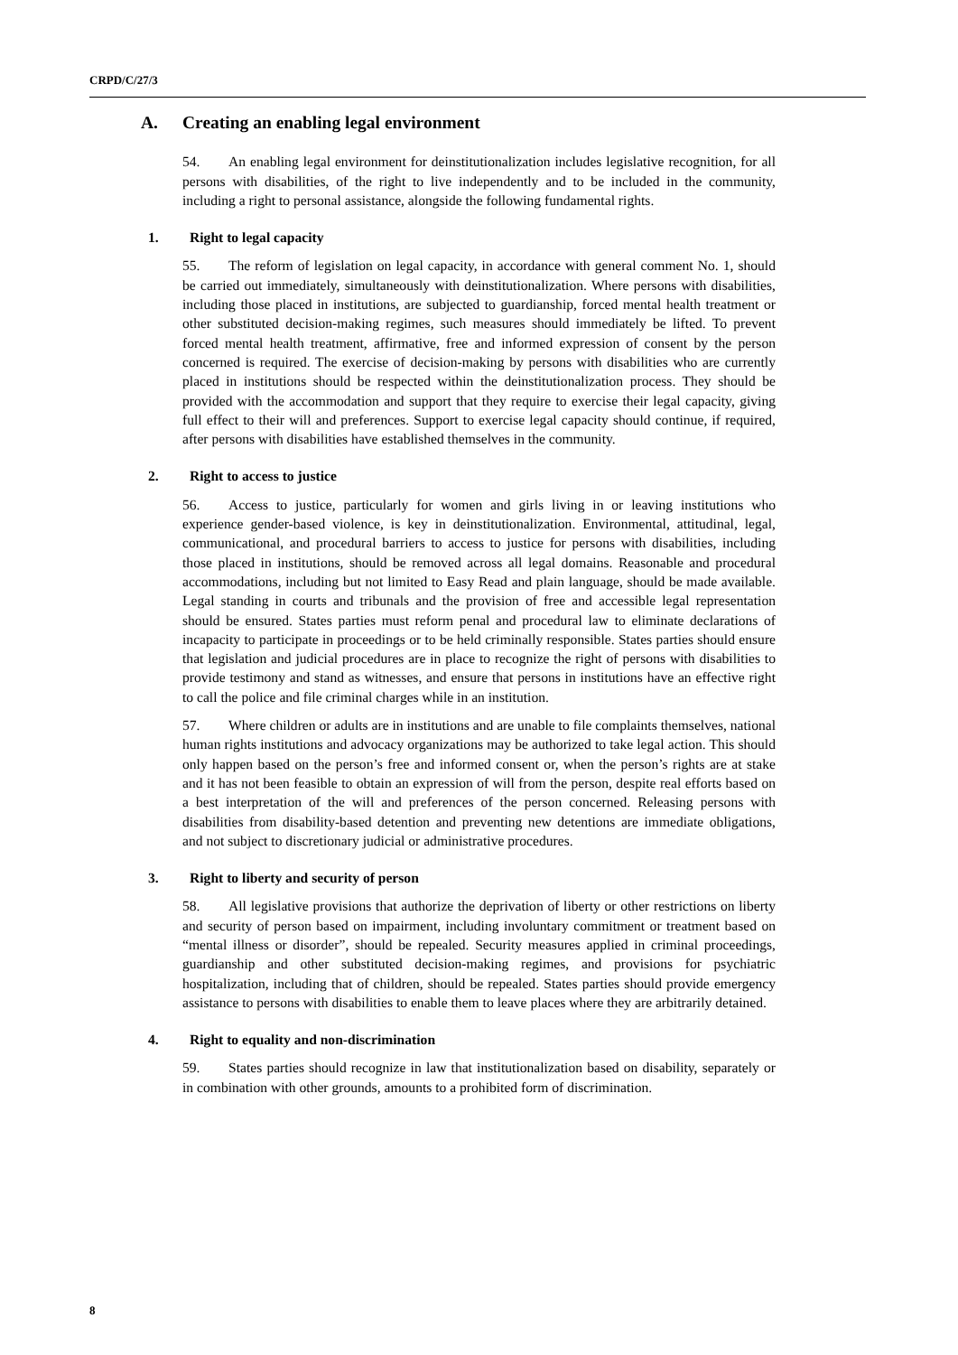CRPD/C/27/3
A. Creating an enabling legal environment
54. An enabling legal environment for deinstitutionalization includes legislative recognition, for all persons with disabilities, of the right to live independently and to be included in the community, including a right to personal assistance, alongside the following fundamental rights.
1. Right to legal capacity
55. The reform of legislation on legal capacity, in accordance with general comment No. 1, should be carried out immediately, simultaneously with deinstitutionalization. Where persons with disabilities, including those placed in institutions, are subjected to guardianship, forced mental health treatment or other substituted decision-making regimes, such measures should immediately be lifted. To prevent forced mental health treatment, affirmative, free and informed expression of consent by the person concerned is required. The exercise of decision-making by persons with disabilities who are currently placed in institutions should be respected within the deinstitutionalization process. They should be provided with the accommodation and support that they require to exercise their legal capacity, giving full effect to their will and preferences. Support to exercise legal capacity should continue, if required, after persons with disabilities have established themselves in the community.
2. Right to access to justice
56. Access to justice, particularly for women and girls living in or leaving institutions who experience gender-based violence, is key in deinstitutionalization. Environmental, attitudinal, legal, communicational, and procedural barriers to access to justice for persons with disabilities, including those placed in institutions, should be removed across all legal domains. Reasonable and procedural accommodations, including but not limited to Easy Read and plain language, should be made available. Legal standing in courts and tribunals and the provision of free and accessible legal representation should be ensured. States parties must reform penal and procedural law to eliminate declarations of incapacity to participate in proceedings or to be held criminally responsible. States parties should ensure that legislation and judicial procedures are in place to recognize the right of persons with disabilities to provide testimony and stand as witnesses, and ensure that persons in institutions have an effective right to call the police and file criminal charges while in an institution.
57. Where children or adults are in institutions and are unable to file complaints themselves, national human rights institutions and advocacy organizations may be authorized to take legal action. This should only happen based on the person’s free and informed consent or, when the person’s rights are at stake and it has not been feasible to obtain an expression of will from the person, despite real efforts based on a best interpretation of the will and preferences of the person concerned. Releasing persons with disabilities from disability-based detention and preventing new detentions are immediate obligations, and not subject to discretionary judicial or administrative procedures.
3. Right to liberty and security of person
58. All legislative provisions that authorize the deprivation of liberty or other restrictions on liberty and security of person based on impairment, including involuntary commitment or treatment based on “mental illness or disorder”, should be repealed. Security measures applied in criminal proceedings, guardianship and other substituted decision-making regimes, and provisions for psychiatric hospitalization, including that of children, should be repealed. States parties should provide emergency assistance to persons with disabilities to enable them to leave places where they are arbitrarily detained.
4. Right to equality and non-discrimination
59. States parties should recognize in law that institutionalization based on disability, separately or in combination with other grounds, amounts to a prohibited form of discrimination.
8